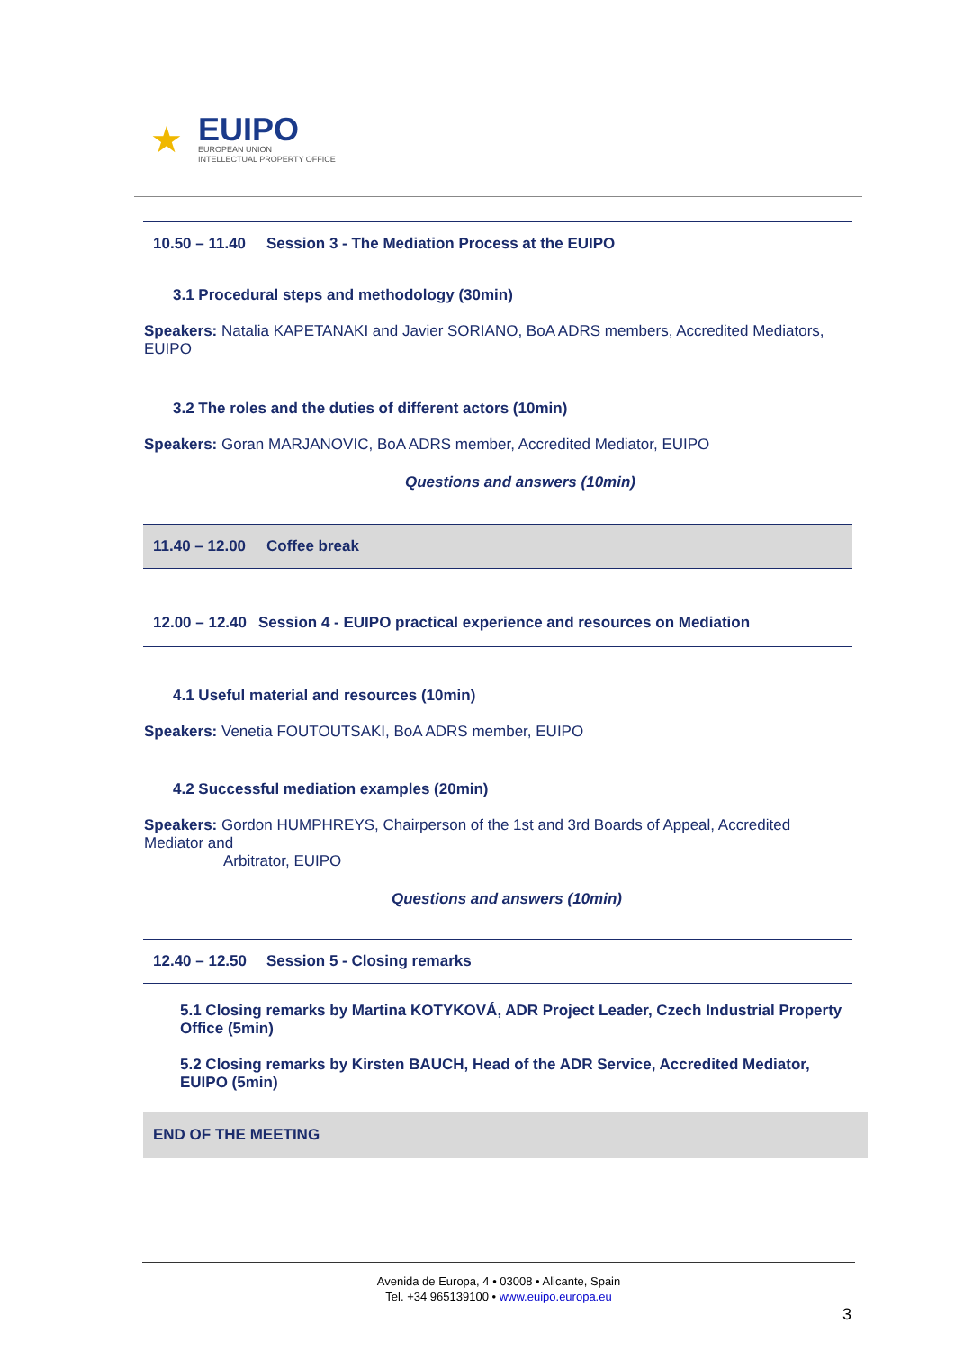★
EUIPO
EUROPEAN UNION
INTELLECTUAL PROPERTY OFFICE
10.50 – 11.40 Session 3 - The Mediation Process at the EUIPO
3.1 Procedural steps and methodology (30min)
Speakers: Natalia KAPETANAKI and Javier SORIANO, BoA ADRS members, Accredited Mediators, EUIPO
3.2 The roles and the duties of different actors (10min)
Speakers: Goran MARJANOVIC, BoA ADRS member, Accredited Mediator, EUIPO
Questions and answers (10min)
11.40 – 12.00 Coffee break
12.00 – 12.40 Session 4 - EUIPO practical experience and resources on Mediation
4.1 Useful material and resources (10min)
Speakers: Venetia FOUTOUTSAKI, BoA ADRS member, EUIPO
4.2 Successful mediation examples (20min)
Speakers: Gordon HUMPHREYS, Chairperson of the 1st and 3rd Boards of Appeal, Accredited Mediator and
Arbitrator, EUIPO
Questions and answers (10min)
12.40 – 12.50 Session 5 - Closing remarks
5.1 Closing remarks by Martina KOTYKOVÁ, ADR Project Leader, Czech Industrial Property Office (5min)
5.2 Closing remarks by Kirsten BAUCH, Head of the ADR Service, Accredited Mediator, EUIPO (5min)
END OF THE MEETING
Avenida de Europa, 4 • 03008 • Alicante, Spain
Tel. +34 965139100 • www.euipo.europa.eu
3